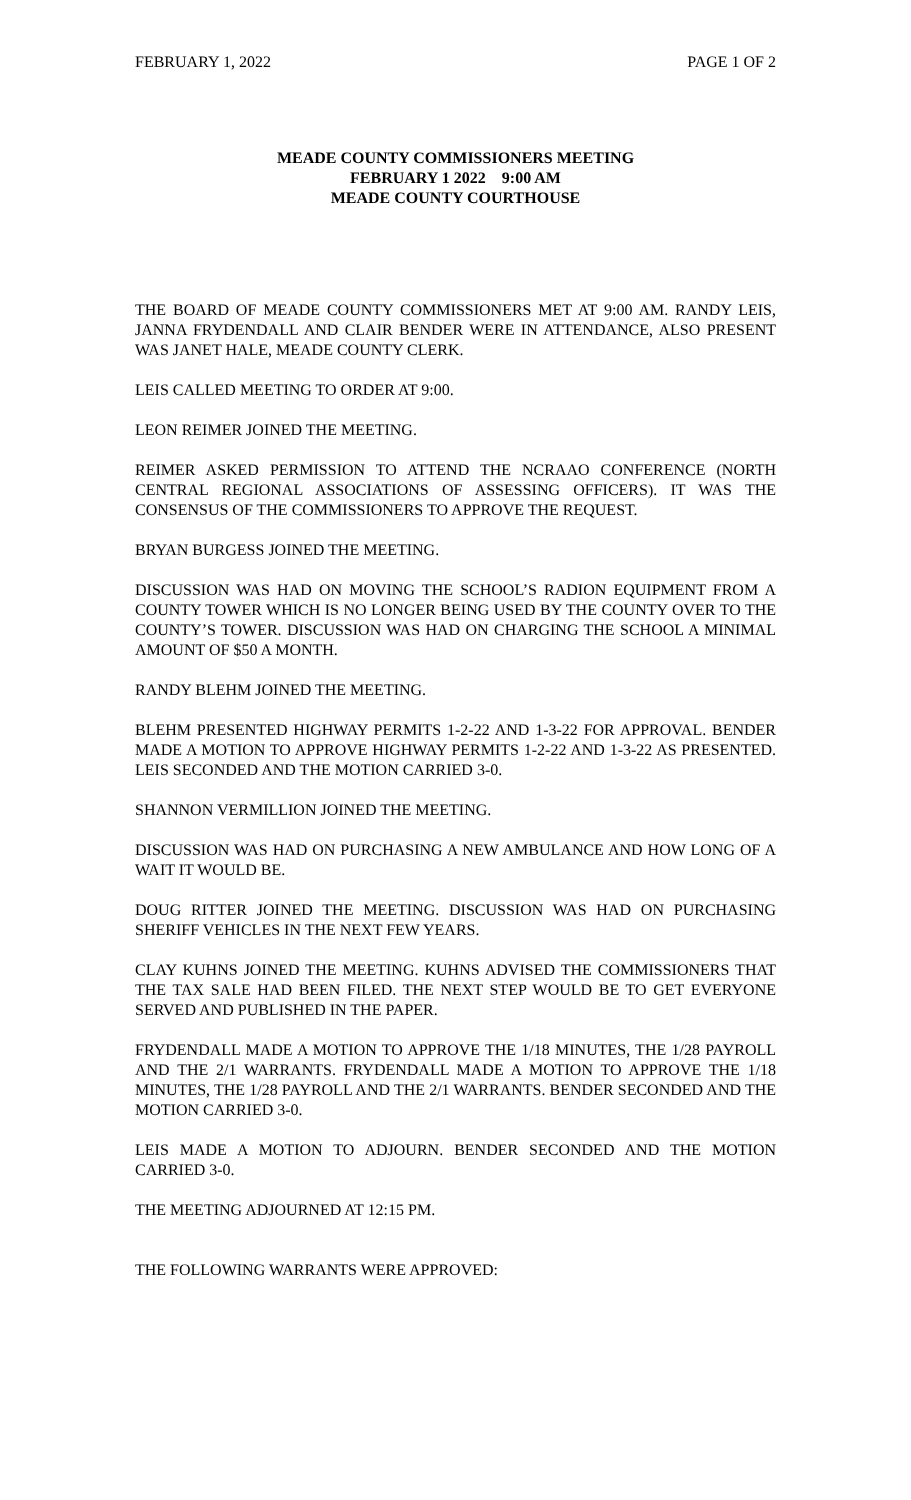FEBRUARY 1, 2022 PAGE 1 OF 2
MEADE COUNTY COMMISSIONERS MEETING
FEBRUARY 1 2022 9:00 AM
MEADE COUNTY COURTHOUSE
THE BOARD OF MEADE COUNTY COMMISSIONERS MET AT 9:00 AM. RANDY LEIS, JANNA FRYDENDALL AND CLAIR BENDER WERE IN ATTENDANCE, ALSO PRESENT WAS JANET HALE, MEADE COUNTY CLERK.
LEIS CALLED MEETING TO ORDER AT 9:00.
LEON REIMER JOINED THE MEETING.
REIMER ASKED PERMISSION TO ATTEND THE NCRAAO CONFERENCE (NORTH CENTRAL REGIONAL ASSOCIATIONS OF ASSESSING OFFICERS). IT WAS THE CONSENSUS OF THE COMMISSIONERS TO APPROVE THE REQUEST.
BRYAN BURGESS JOINED THE MEETING.
DISCUSSION WAS HAD ON MOVING THE SCHOOL’S RADION EQUIPMENT FROM A COUNTY TOWER WHICH IS NO LONGER BEING USED BY THE COUNTY OVER TO THE COUNTY’S TOWER. DISCUSSION WAS HAD ON CHARGING THE SCHOOL A MINIMAL AMOUNT OF $50 A MONTH.
RANDY BLEHM JOINED THE MEETING.
BLEHM PRESENTED HIGHWAY PERMITS 1-2-22 AND 1-3-22 FOR APPROVAL. BENDER MADE A MOTION TO APPROVE HIGHWAY PERMITS 1-2-22 AND 1-3-22 AS PRESENTED. LEIS SECONDED AND THE MOTION CARRIED 3-0.
SHANNON VERMILLION JOINED THE MEETING.
DISCUSSION WAS HAD ON PURCHASING A NEW AMBULANCE AND HOW LONG OF A WAIT IT WOULD BE.
DOUG RITTER JOINED THE MEETING. DISCUSSION WAS HAD ON PURCHASING SHERIFF VEHICLES IN THE NEXT FEW YEARS.
CLAY KUHNS JOINED THE MEETING. KUHNS ADVISED THE COMMISSIONERS THAT THE TAX SALE HAD BEEN FILED. THE NEXT STEP WOULD BE TO GET EVERYONE SERVED AND PUBLISHED IN THE PAPER.
FRYDENDALL MADE A MOTION TO APPROVE THE 1/18 MINUTES, THE 1/28 PAYROLL AND THE 2/1 WARRANTS. FRYDENDALL MADE A MOTION TO APPROVE THE 1/18 MINUTES, THE 1/28 PAYROLL AND THE 2/1 WARRANTS. BENDER SECONDED AND THE MOTION CARRIED 3-0.
LEIS MADE A MOTION TO ADJOURN. BENDER SECONDED AND THE MOTION CARRIED 3-0.
THE MEETING ADJOURNED AT 12:15 PM.
THE FOLLOWING WARRANTS WERE APPROVED: